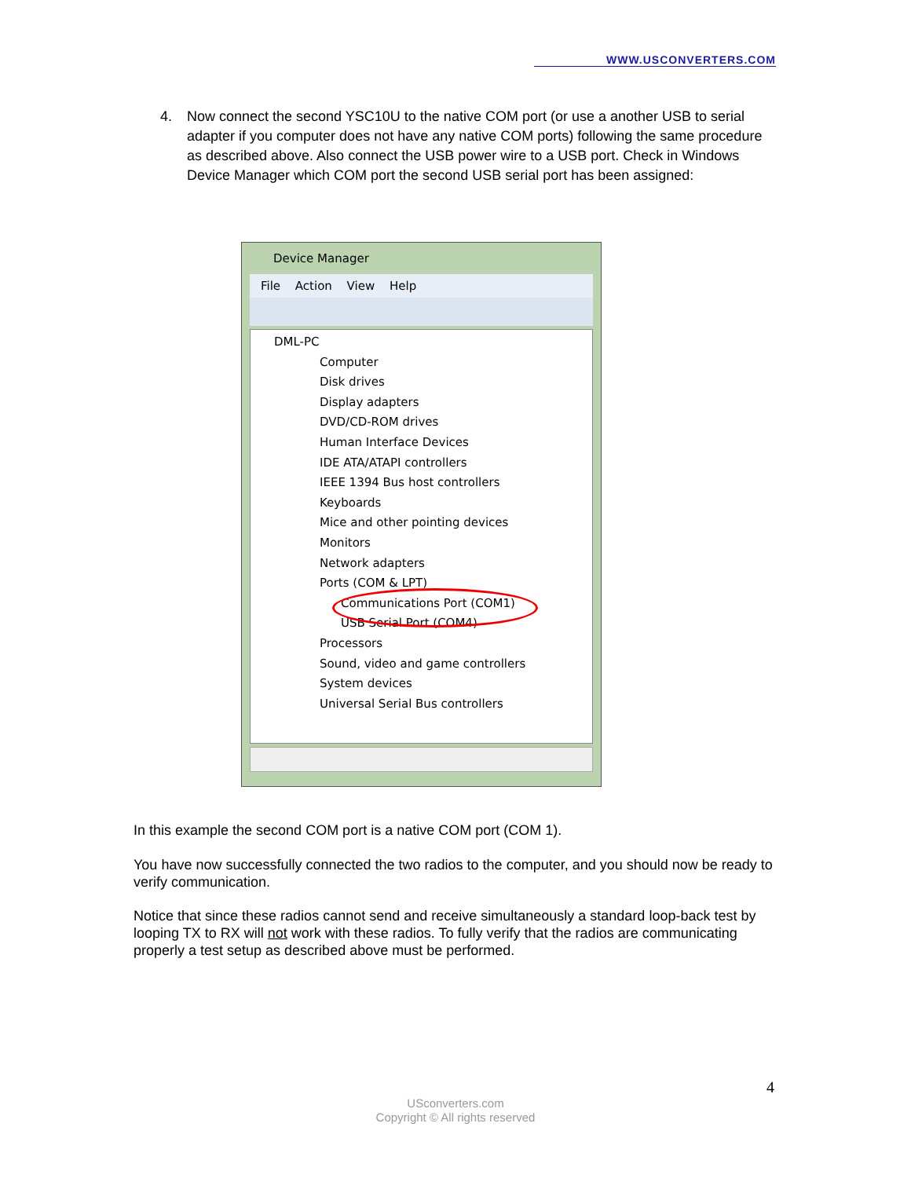WWW.USCONVERTERS.COM
4. Now connect the second YSC10U to the native COM port (or use a another USB to serial adapter if you computer does not have any native COM ports) following the same procedure as described above. Also connect the USB power wire to a USB port. Check in Windows Device Manager which COM port the second USB serial port has been assigned:
Device Manager
File Action View Help
DML-PC
Computer
Disk drives
Display adapters
DVD/CD-ROM drives
Human Interface Devices
IDE ATA/ATAPI controllers
IEEE 1394 Bus host controllers
Keyboards
Mice and other pointing devices
Monitors
Network adapters
Ports (COM & LPT)
Communications Port (COM1)
USB Serial Port (COM4)
Processors
Sound, video and game controllers
System devices
Universal Serial Bus controllers
In this example the second COM port is a native COM port (COM 1).
You have now successfully connected the two radios to the computer, and you should now be ready to verify communication.
Notice that since these radios cannot send and receive simultaneously a standard loop-back test by looping TX to RX will not work with these radios. To fully verify that the radios are communicating properly a test setup as described above must be performed.
4
USconverters.com
Copyright © All rights reserved